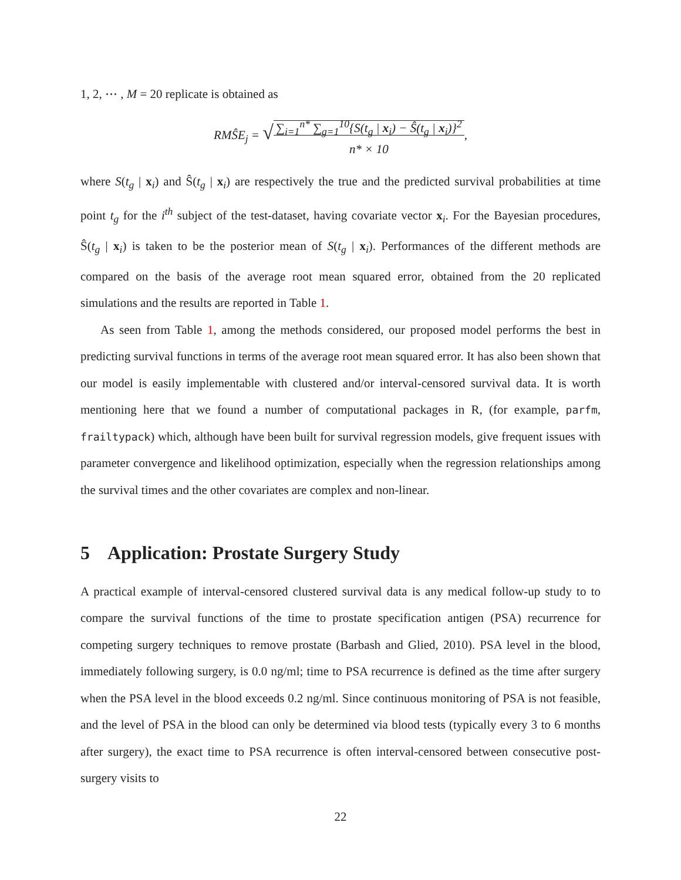1, 2, ⋯ , M = 20 replicate is obtained as
RMŜE<sub>j</sub> = √∑<sub>i=1</sub><sup>n*</sup> ∑<sub>g=1</sub><sup>10</sup>{S(t<sub>g</sub> | x<sub>i</sub>) − Ŝ(t<sub>g</sub> | x<sub>i</sub>)}<sup>2</sup>
n* × 10,
where S(t<sub>g</sub> | x<sub>i</sub>) and Ŝ(t<sub>g</sub> | x<sub>i</sub>) are respectively the true and the predicted survival probabilities at time point t<sub>g</sub> for the i<sup>th</sup> subject of the test-dataset, having covariate vector x<sub>i</sub>. For the Bayesian procedures, Ŝ(t<sub>g</sub> | x<sub>i</sub>) is taken to be the posterior mean of S(t<sub>g</sub> | x<sub>i</sub>). Performances of the different methods are compared on the basis of the average root mean squared error, obtained from the 20 replicated simulations and the results are reported in Table 1.
As seen from Table 1, among the methods considered, our proposed model performs the best in predicting survival functions in terms of the average root mean squared error. It has also been shown that our model is easily implementable with clustered and/or interval-censored survival data. It is worth mentioning here that we found a number of computational packages in R, (for example, parfm, frailtypack) which, although have been built for survival regression models, give frequent issues with parameter convergence and likelihood optimization, especially when the regression relationships among the survival times and the other covariates are complex and non-linear.
5 Application: Prostate Surgery Study
A practical example of interval-censored clustered survival data is any medical follow-up study to to compare the survival functions of the time to prostate specification antigen (PSA) recurrence for competing surgery techniques to remove prostate (Barbash and Glied, 2010). PSA level in the blood, immediately following surgery, is 0.0 ng/ml; time to PSA recurrence is defined as the time after surgery when the PSA level in the blood exceeds 0.2 ng/ml. Since continuous monitoring of PSA is not feasible, and the level of PSA in the blood can only be determined via blood tests (typically every 3 to 6 months after surgery), the exact time to PSA recurrence is often interval-censored between consecutive post-surgery visits to
22